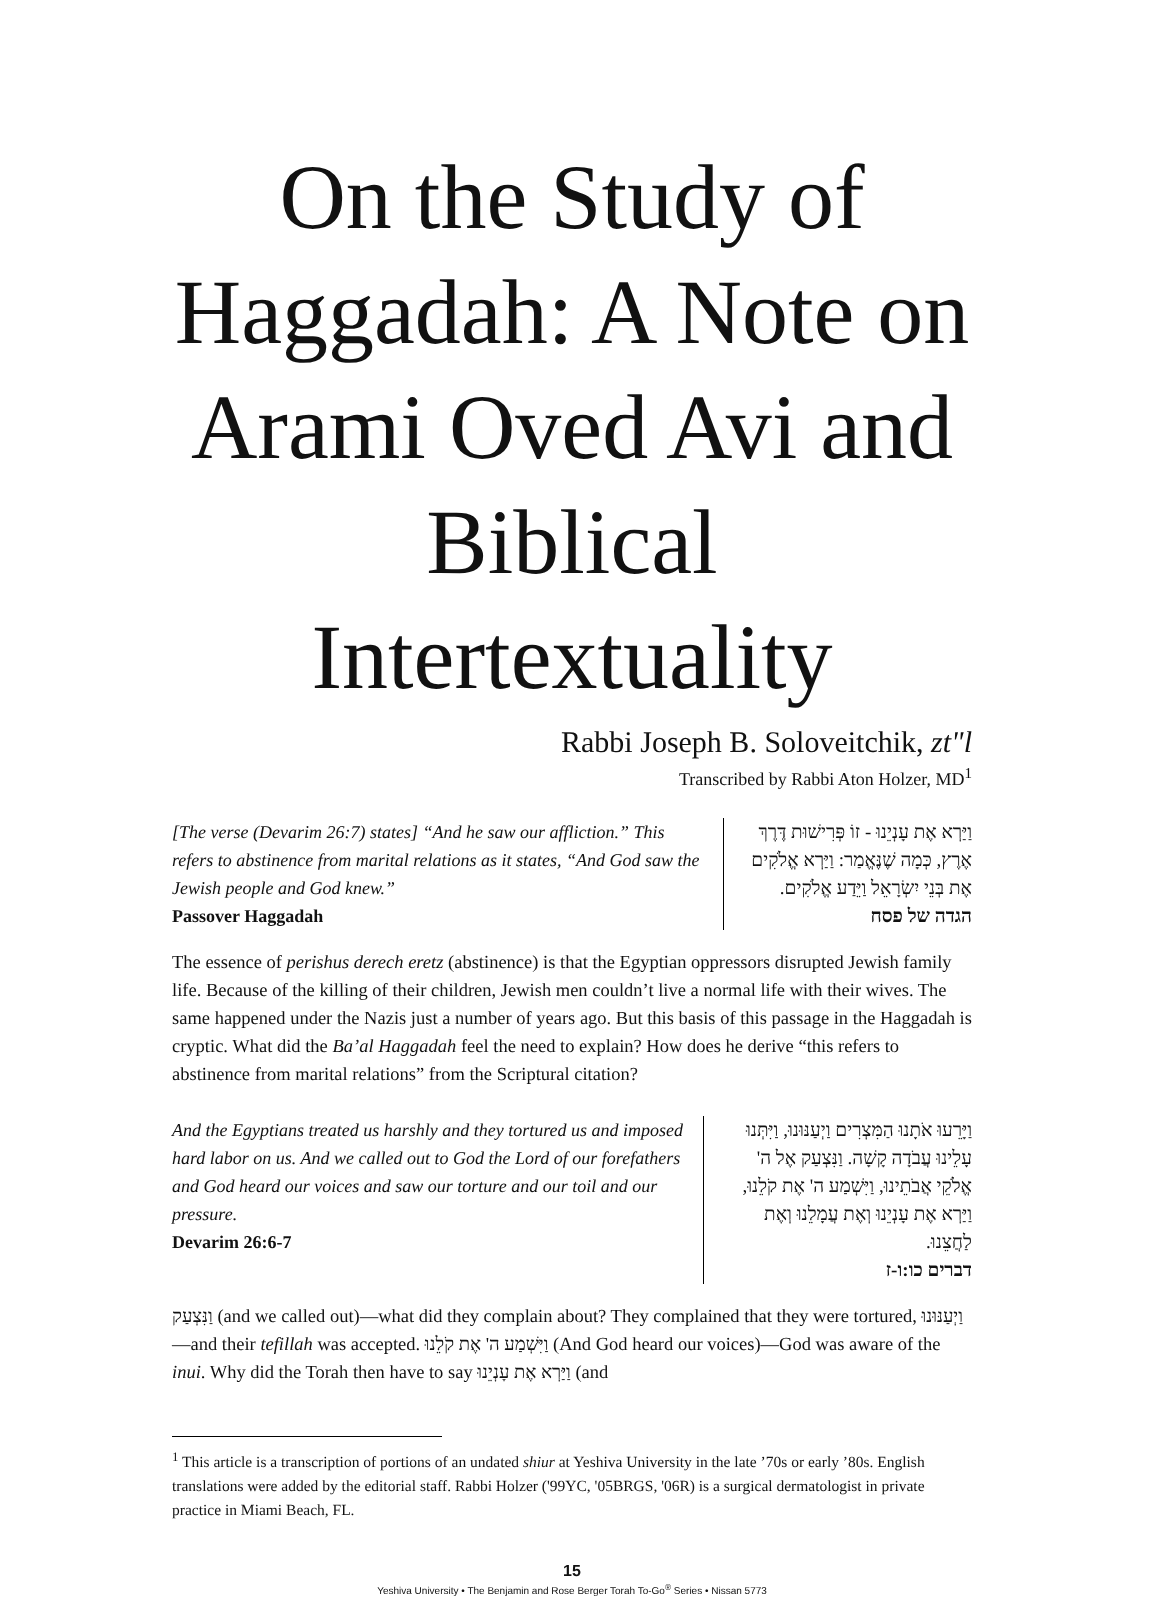On the Study of Haggadah: A Note on Arami Oved Avi and Biblical Intertextuality
Rabbi Joseph B. Soloveitchik, zt"l
Transcribed by Rabbi Aton Holzer, MD<sup>1</sup>
[The verse (Devarim 26:7) states] “And he saw our affliction.” This refers to abstinence from marital relations as it states, “And God saw the Jewish people and God knew.”
Passover Haggadah
וַיַּרְא אֶת עָנְיֵנוּ - זוֹ פְּרִישׁוּת דֶּרֶךְ אֶרֶץ, כְּמָה שֶׁנֶּאֱמַר: וַיַּרְא אֱלֹקִים אֶת בְּנֵי יִשְׂרָאֵל וַיֵּדַע אֱלֹקִים.
הגדה של פסח
The essence of perishus derech eretz (abstinence) is that the Egyptian oppressors disrupted Jewish family life. Because of the killing of their children, Jewish men couldn’t live a normal life with their wives. The same happened under the Nazis just a number of years ago. But this basis of this passage in the Haggadah is cryptic. What did the Ba’al Haggadah feel the need to explain? How does he derive “this refers to abstinence from marital relations” from the Scriptural citation?
And the Egyptians treated us harshly and they tortured us and imposed hard labor on us. And we called out to God the Lord of our forefathers and God heard our voices and saw our torture and our toil and our pressure.
Devarim 26:6-7
וַיָּרֵעוּ אֹתָנוּ הַמִּצְרִים וַיְעַנּוּנוּ, וַיִּתְּנוּ עָלֵינוּ עֲבֹדָה קָשָׁה. וַנִּצְעַק אֶל ה' אֱלֹקֵי אֲבֹתֵינוּ, וַיִּשְׁמַע ה' אֶת קֹלֵנוּ, וַיַּרְא אֶת עָנְיֵנוּ וְאֶת עֲמָלֵנוּ וְאֶת לַחֲצֵנוּ.
דברים כו:ו-ז
וַנִּצְעַק (and we called out)—what did they complain about? They complained that they were tortured, וַיְעַנּוּנוּ—and their tefillah was accepted. וַיִּשְׁמַע ה' אֶת קֹלֵנוּ (And God heard our voices)—God was aware of the inui. Why did the Torah then have to say וַיַּרְא אֶת עָנְיֵנוּ (and
<sup>1</sup> This article is a transcription of portions of an undated shiur at Yeshiva University in the late ’70s or early ’80s. English translations were added by the editorial staff. Rabbi Holzer ('99YC, '05BRGS, '06R) is a surgical dermatologist in private practice in Miami Beach, FL.
15
Yeshiva University • The Benjamin and Rose Berger Torah To-Go<sup>®</sup> Series • Nissan 5773